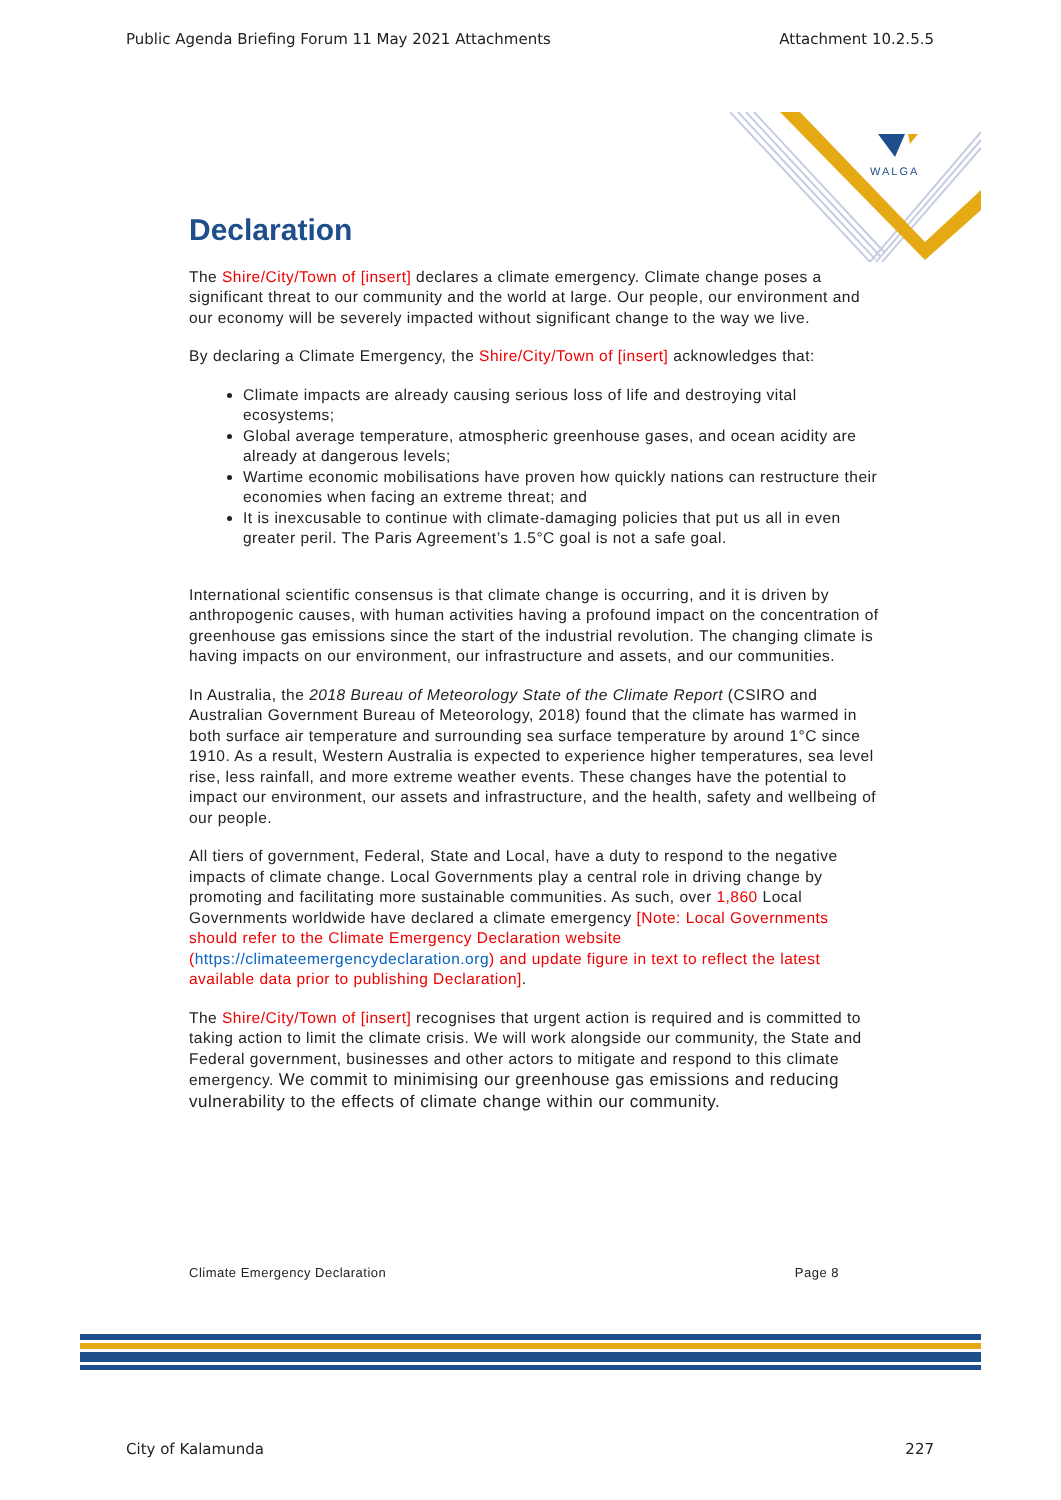Public Agenda Briefing Forum 11 May 2021 Attachments Attachment 10.2.5.5
WALGA
Declaration
The Shire/City/Town of [insert] declares a climate emergency. Climate change poses a significant threat to our community and the world at large. Our people, our environment and our economy will be severely impacted without significant change to the way we live.
By declaring a Climate Emergency, the Shire/City/Town of [insert] acknowledges that:
Climate impacts are already causing serious loss of life and destroying vital ecosystems;
Global average temperature, atmospheric greenhouse gases, and ocean acidity are already at dangerous levels;
Wartime economic mobilisations have proven how quickly nations can restructure their economies when facing an extreme threat; and
It is inexcusable to continue with climate-damaging policies that put us all in even greater peril. The Paris Agreement’s 1.5°C goal is not a safe goal.
International scientific consensus is that climate change is occurring, and it is driven by anthropogenic causes, with human activities having a profound impact on the concentration of greenhouse gas emissions since the start of the industrial revolution. The changing climate is having impacts on our environment, our infrastructure and assets, and our communities.
In Australia, the 2018 Bureau of Meteorology State of the Climate Report (CSIRO and Australian Government Bureau of Meteorology, 2018) found that the climate has warmed in both surface air temperature and surrounding sea surface temperature by around 1°C since 1910. As a result, Western Australia is expected to experience higher temperatures, sea level rise, less rainfall, and more extreme weather events. These changes have the potential to impact our environment, our assets and infrastructure, and the health, safety and wellbeing of our people.
All tiers of government, Federal, State and Local, have a duty to respond to the negative impacts of climate change. Local Governments play a central role in driving change by promoting and facilitating more sustainable communities. As such, over 1,860 Local Governments worldwide have declared a climate emergency [Note: Local Governments should refer to the Climate Emergency Declaration website (https://climateemergencydeclaration.org) and update figure in text to reflect the latest available data prior to publishing Declaration].
The Shire/City/Town of [insert] recognises that urgent action is required and is committed to taking action to limit the climate crisis. We will work alongside our community, the State and Federal government, businesses and other actors to mitigate and respond to this climate emergency. We commit to minimising our greenhouse gas emissions and reducing vulnerability to the effects of climate change within our community.
Climate Emergency Declaration Page 8
City of Kalamunda 227